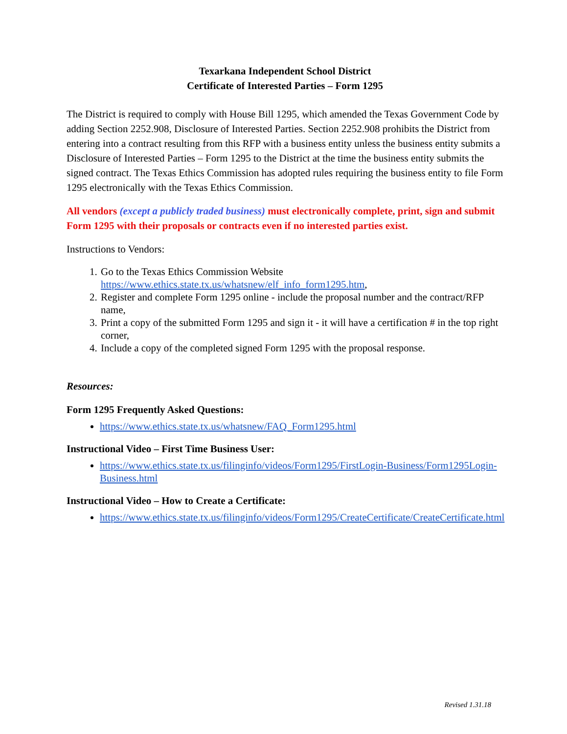Texarkana Independent School District
Certificate of Interested Parties – Form 1295
The District is required to comply with House Bill 1295, which amended the Texas Government Code by adding Section 2252.908, Disclosure of Interested Parties. Section 2252.908 prohibits the District from entering into a contract resulting from this RFP with a business entity unless the business entity submits a Disclosure of Interested Parties – Form 1295 to the District at the time the business entity submits the signed contract. The Texas Ethics Commission has adopted rules requiring the business entity to file Form 1295 electronically with the Texas Ethics Commission.
All vendors (except a publicly traded business) must electronically complete, print, sign and submit Form 1295 with their proposals or contracts even if no interested parties exist.
Instructions to Vendors:
1. Go to the Texas Ethics Commission Website https://www.ethics.state.tx.us/whatsnew/elf_info_form1295.htm,
2. Register and complete Form 1295 online - include the proposal number and the contract/RFP name,
3. Print a copy of the submitted Form 1295 and sign it - it will have a certification # in the top right corner,
4. Include a copy of the completed signed Form 1295 with the proposal response.
Resources:
Form 1295 Frequently Asked Questions:
https://www.ethics.state.tx.us/whatsnew/FAQ_Form1295.html
Instructional Video – First Time Business User:
https://www.ethics.state.tx.us/filinginfo/videos/Form1295/FirstLogin-Business/Form1295Login-Business.html
Instructional Video – How to Create a Certificate:
https://www.ethics.state.tx.us/filinginfo/videos/Form1295/CreateCertificate/CreateCertificate.html
Revised 1.31.18